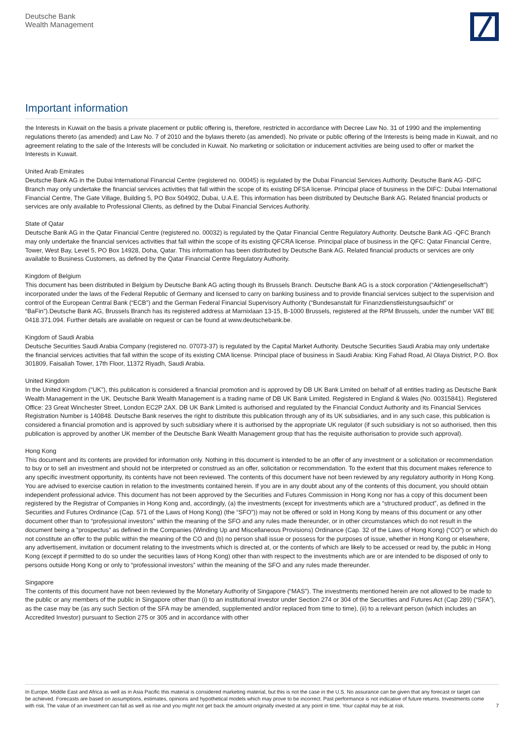Deutsche Bank
Wealth Management
Important information
the Interests in Kuwait on the basis a private placement or public offering is, therefore, restricted in accordance with Decree Law No. 31 of 1990 and the implementing regulations thereto (as amended) and Law No. 7 of 2010 and the bylaws thereto (as amended). No private or public offering of the Interests is being made in Kuwait, and no agreement relating to the sale of the Interests will be concluded in Kuwait. No marketing or solicitation or inducement activities are being used to offer or market the Interests in Kuwait.
United Arab Emirates
Deutsche Bank AG in the Dubai International Financial Centre (registered no. 00045) is regulated by the Dubai Financial Services Authority. Deutsche Bank AG -DIFC Branch may only undertake the financial services activities that fall within the scope of its existing DFSA license. Principal place of business in the DIFC: Dubai International Financial Centre, The Gate Village, Building 5, PO Box 504902, Dubai, U.A.E. This information has been distributed by Deutsche Bank AG. Related financial products or services are only available to Professional Clients, as defined by the Dubai Financial Services Authority.
State of Qatar
Deutsche Bank AG in the Qatar Financial Centre (registered no. 00032) is regulated by the Qatar Financial Centre Regulatory Authority. Deutsche Bank AG -QFC Branch may only undertake the financial services activities that fall within the scope of its existing QFCRA license. Principal place of business in the QFC: Qatar Financial Centre, Tower, West Bay, Level 5, PO Box 14928, Doha, Qatar. This information has been distributed by Deutsche Bank AG. Related financial products or services are only available to Business Customers, as defined by the Qatar Financial Centre Regulatory Authority.
Kingdom of Belgium
This document has been distributed in Belgium by Deutsche Bank AG acting though its Brussels Branch. Deutsche Bank AG is a stock corporation (“Aktiengesellschaft”) incorporated under the laws of the Federal Republic of Germany and licensed to carry on banking business and to provide financial services subject to the supervision and control of the European Central Bank (“ECB”) and the German Federal Financial Supervisory Authority (“Bundesanstalt für Finanzdienstleistungsaufsicht” or “BaFin”).Deutsche Bank AG, Brussels Branch has its registered address at Marnixlaan 13-15, B-1000 Brussels, registered at the RPM Brussels, under the number VAT BE 0418.371.094. Further details are available on request or can be found at www.deutschebank.be.
Kingdom of Saudi Arabia
Deutsche Securities Saudi Arabia Company (registered no. 07073-37) is regulated by the Capital Market Authority. Deutsche Securities Saudi Arabia may only undertake the financial services activities that fall within the scope of its existing CMA license. Principal place of business in Saudi Arabia: King Fahad Road, Al Olaya District, P.O. Box 301809, Faisaliah Tower, 17th Floor, 11372 Riyadh, Saudi Arabia.
United Kingdom
In the United Kingdom (“UK”), this publication is considered a financial promotion and is approved by DB UK Bank Limited on behalf of all entities trading as Deutsche Bank Wealth Management in the UK. Deutsche Bank Wealth Management is a trading name of DB UK Bank Limited. Registered in England & Wales (No. 00315841). Registered Office: 23 Great Winchester Street, London EC2P 2AX. DB UK Bank Limited is authorised and regulated by the Financial Conduct Authority and its Financial Services Registration Number is 140848. Deutsche Bank reserves the right to distribute this publication through any of its UK subsidiaries, and in any such case, this publication is considered a financial promotion and is approved by such subsidiary where it is authorised by the appropriate UK regulator (if such subsidiary is not so authorised, then this publication is approved by another UK member of the Deutsche Bank Wealth Management group that has the requisite authorisation to provide such approval).
Hong Kong
This document and its contents are provided for information only. Nothing in this document is intended to be an offer of any investment or a solicitation or recommendation to buy or to sell an investment and should not be interpreted or construed as an offer, solicitation or recommendation. To the extent that this document makes reference to any specific investment opportunity, its contents have not been reviewed. The contents of this document have not been reviewed by any regulatory authority in Hong Kong. You are advised to exercise caution in relation to the investments contained herein. If you are in any doubt about any of the contents of this document, you should obtain independent professional advice. This document has not been approved by the Securities and Futures Commission in Hong Kong nor has a copy of this document been registered by the Registrar of Companies in Hong Kong and, accordingly, (a) the investments (except for investments which are a “structured product”, as defined in the Securities and Futures Ordinance (Cap. 571 of the Laws of Hong Kong) (the “SFO”)) may not be offered or sold in Hong Kong by means of this document or any other document other than to “professional investors” within the meaning of the SFO and any rules made thereunder, or in other circumstances which do not result in the document being a “prospectus” as defined in the Companies (Winding Up and Miscellaneous Provisions) Ordinance (Cap. 32 of the Laws of Hong Kong) (“CO”) or which do not constitute an offer to the public within the meaning of the CO and (b) no person shall issue or possess for the purposes of issue, whether in Hong Kong or elsewhere, any advertisement, invitation or document relating to the investments which is directed at, or the contents of which are likely to be accessed or read by, the public in Hong Kong (except if permitted to do so under the securities laws of Hong Kong) other than with respect to the investments which are or are intended to be disposed of only to persons outside Hong Kong or only to “professional investors” within the meaning of the SFO and any rules made thereunder.
Singapore
The contents of this document have not been reviewed by the Monetary Authority of Singapore (“MAS”). The investments mentioned herein are not allowed to be made to the public or any members of the public in Singapore other than (i) to an institutional investor under Section 274 or 304 of the Securities and Futures Act (Cap 289) (“SFA”), as the case may be (as any such Section of the SFA may be amended, supplemented and/or replaced from time to time), (ii) to a relevant person (which includes an Accredited Investor) pursuant to Section 275 or 305 and in accordance with other
In Europe, Middle East and Africa as well as in Asia Pacific this material is considered marketing material, but this is not the case in the U.S. No assurance can be given that any forecast or target can be achieved. Forecasts are based on assumptions, estimates, opinions and hypothetical models which may prove to be incorrect. Past performance is not indicative of future returns. Investments come with risk. The value of an investment can fall as well as rise and you might not get back the amount originally invested at any point in time. Your capital may be at risk.
7